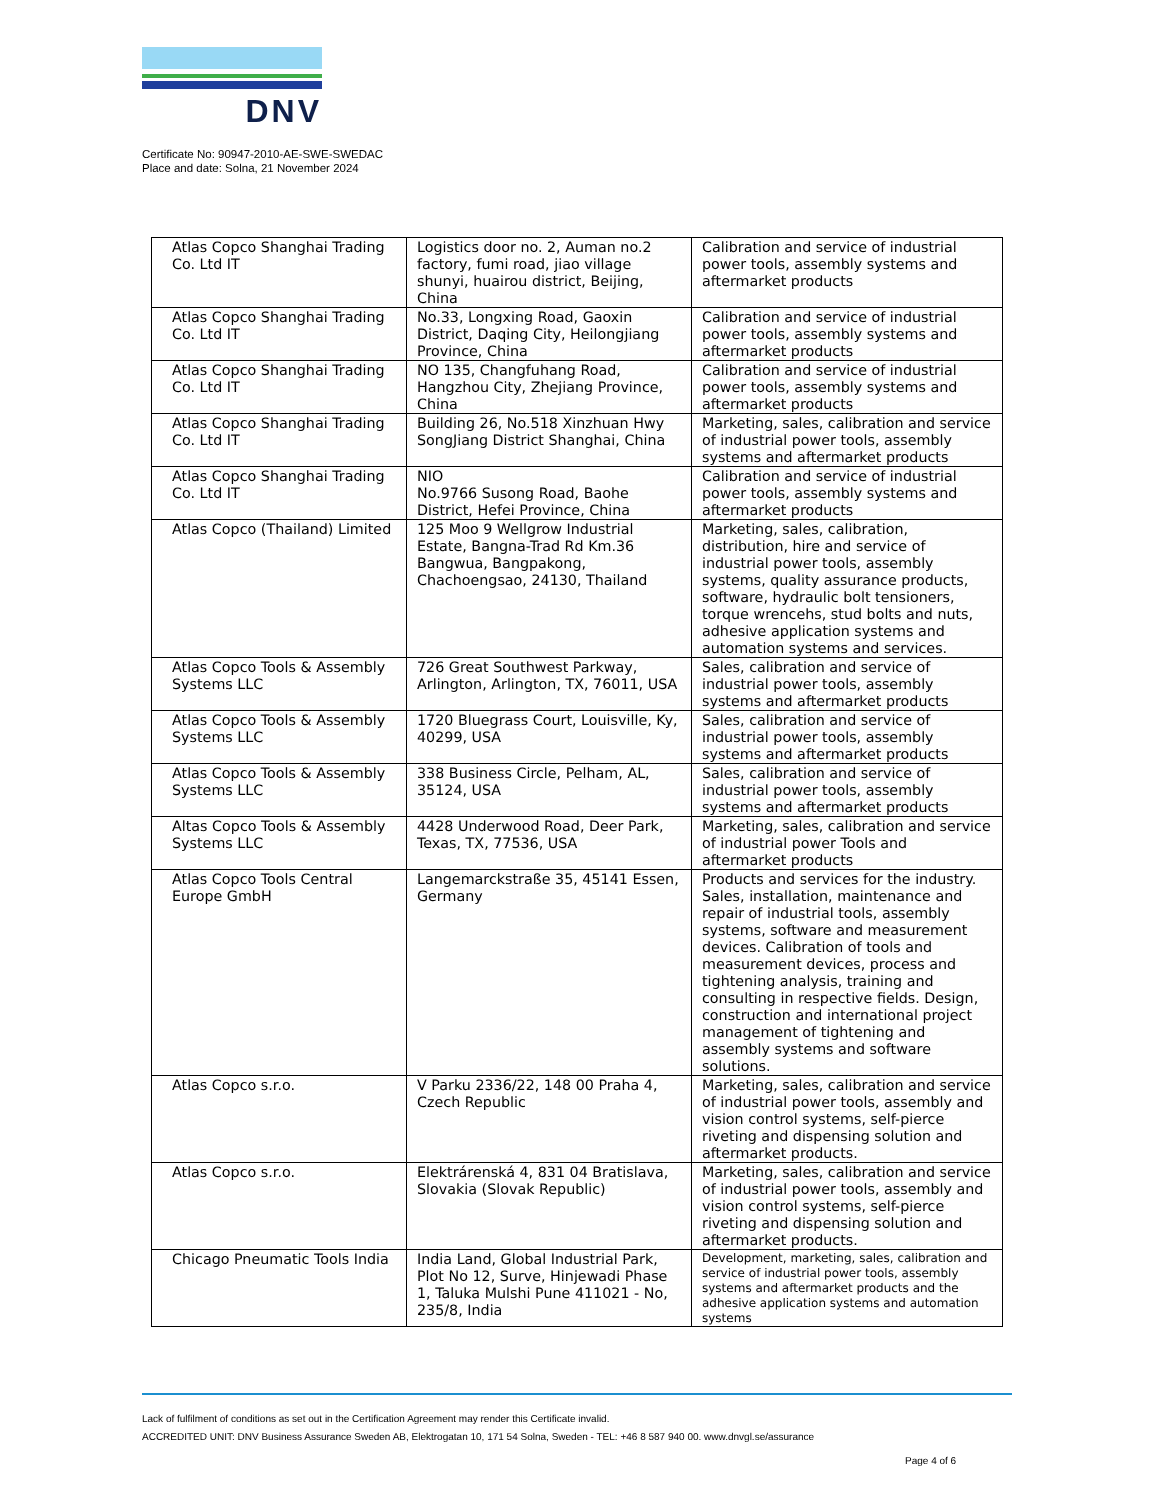DNV
Certificate No: 90947-2010-AE-SWE-SWEDAC
Place and date: Solna, 21 November 2024
| Atlas Copco Shanghai Trading Co. Ltd IT | Logistics door no. 2, Auman no.2 factory, fumi road, jiao village shunyi, huairou district, Beijing, China | Calibration and service of industrial power tools, assembly systems and aftermarket products |
| Atlas Copco Shanghai Trading Co. Ltd IT | No.33, Longxing Road, Gaoxin District, Daqing City, Heilongjiang Province, China | Calibration and service of industrial power tools, assembly systems and aftermarket products |
| Atlas Copco Shanghai Trading Co. Ltd IT | NO 135, Changfuhang Road, Hangzhou City, Zhejiang Province, China | Calibration and service of industrial power tools, assembly systems and aftermarket products |
| Atlas Copco Shanghai Trading Co. Ltd IT | Building 26, No.518 Xinzhuan Hwy SongJiang District Shanghai, China | Marketing, sales, calibration and service of industrial power tools, assembly systems and aftermarket products |
| Atlas Copco Shanghai Trading Co. Ltd IT | NIO No.9766 Susong Road, Baohe District, Hefei Province, China | Calibration and service of industrial power tools, assembly systems and aftermarket products |
| Atlas Copco (Thailand) Limited | 125 Moo 9 Wellgrow Industrial Estate, Bangna-Trad Rd Km.36 Bangwua, Bangpakong, Chachoengsao, 24130, Thailand | Marketing, sales, calibration, distribution, hire and service of industrial power tools, assembly systems, quality assurance products, software, hydraulic bolt tensioners, torque wrencehs, stud bolts and nuts, adhesive application systems and automation systems and services. |
| Atlas Copco Tools & Assembly Systems LLC | 726 Great Southwest Parkway, Arlington, Arlington, TX, 76011, USA | Sales, calibration and service of industrial power tools, assembly systems and aftermarket products |
| Atlas Copco Tools & Assembly Systems LLC | 1720 Bluegrass Court, Louisville, Ky, 40299, USA | Sales, calibration and service of industrial power tools, assembly systems and aftermarket products |
| Atlas Copco Tools & Assembly Systems LLC | 338 Business Circle, Pelham, AL, 35124, USA | Sales, calibration and service of industrial power tools, assembly systems and aftermarket products |
| Altas Copco Tools & Assembly Systems LLC | 4428 Underwood Road, Deer Park, Texas, TX, 77536, USA | Marketing, sales, calibration and service of industrial power Tools and aftermarket products |
| Atlas Copco Tools Central Europe GmbH | Langemarckstraße 35, 45141 Essen, Germany | Products and services for the industry. Sales, installation, maintenance and repair of industrial tools, assembly systems, software and measurement devices. Calibration of tools and measurement devices, process and tightening analysis, training and consulting in respective fields. Design, construction and international project management of tightening and assembly systems and software solutions. |
| Atlas Copco s.r.o. | V Parku 2336/22, 148 00 Praha 4, Czech Republic | Marketing, sales, calibration and service of industrial power tools, assembly and vision control systems, self-pierce riveting and dispensing solution and aftermarket products. |
| Atlas Copco s.r.o. | Elektrárenská 4, 831 04 Bratislava, Slovakia (Slovak Republic) | Marketing, sales, calibration and service of industrial power tools, assembly and vision control systems, self-pierce riveting and dispensing solution and aftermarket products. |
| Chicago Pneumatic Tools India | India Land, Global Industrial Park, Plot No 12, Surve, Hinjewadi Phase 1, Taluka Mulshi Pune 411021 - No, 235/8, India | Development, marketing, sales, calibration and service of industrial power tools, assembly systems and aftermarket products and the adhesive application systems and automation systems |
Lack of fulfilment of conditions as set out in the Certification Agreement may render this Certificate invalid.
ACCREDITED UNIT: DNV Business Assurance Sweden AB, Elektrogatan 10, 171 54 Solna, Sweden - TEL: +46 8 587 940 00. www.dnvgl.se/assurance
Page 4 of 6